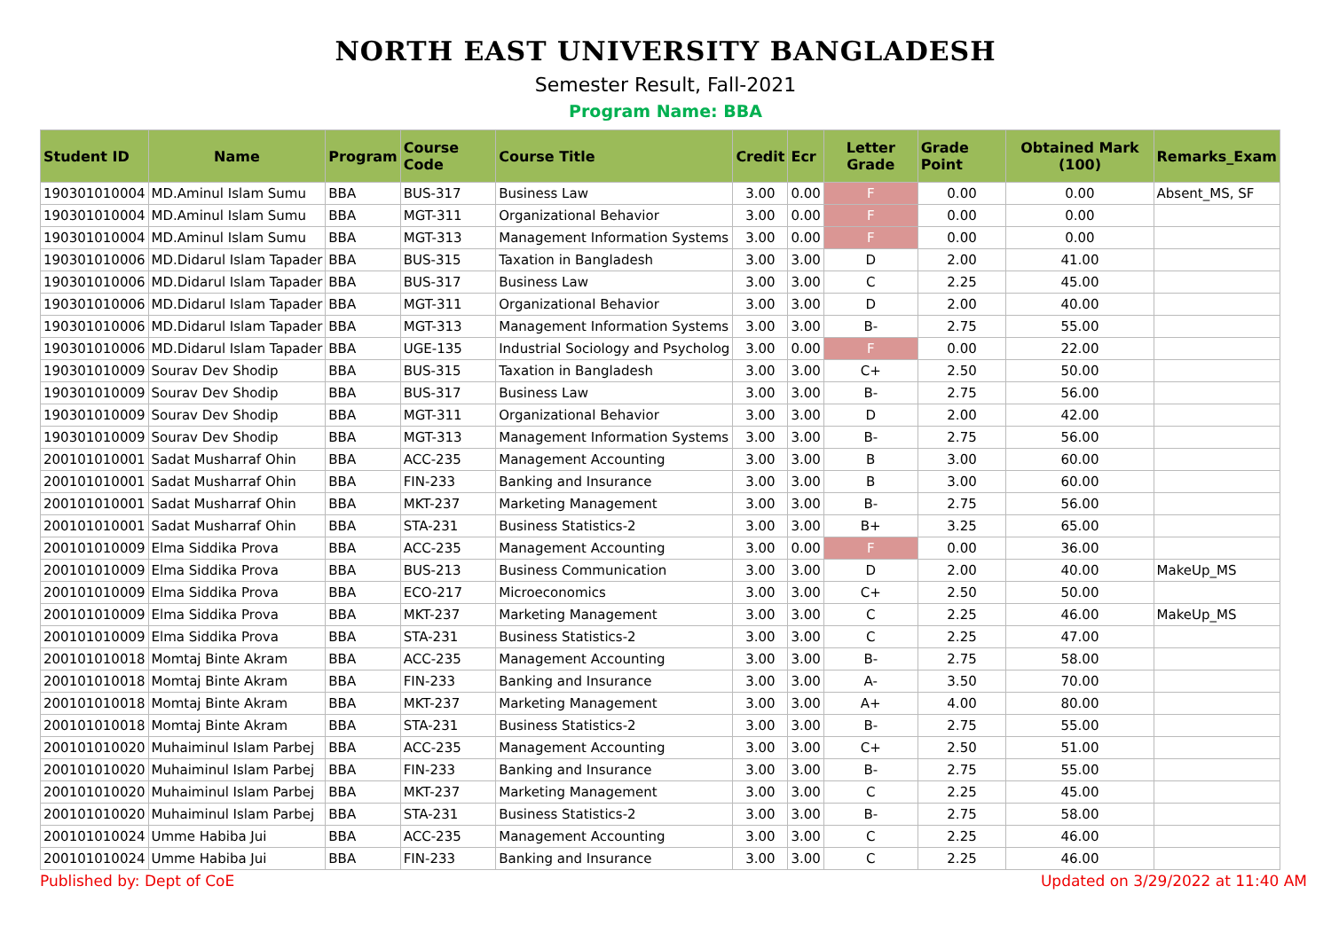NORTH EAST UNIVERSITY BANGLADESH
Semester Result, Fall-2021
Program Name: BBA
| Student ID | Name | Program | Course Code | Course Title | Credit | Ecr | Letter Grade | Grade Point | Obtained Mark (100) | Remarks_Exam |
| --- | --- | --- | --- | --- | --- | --- | --- | --- | --- | --- |
| 190301010004 | MD.Aminul Islam Sumu | BBA | BUS-317 | Business Law | 3.00 | 0.00 | F | 0.00 | 0.00 | Absent_MS, SF |
| 190301010004 | MD.Aminul Islam Sumu | BBA | MGT-311 | Organizational Behavior | 3.00 | 0.00 | F | 0.00 | 0.00 | |
| 190301010004 | MD.Aminul Islam Sumu | BBA | MGT-313 | Management Information Systems | 3.00 | 0.00 | F | 0.00 | 0.00 | |
| 190301010006 | MD.Didarul Islam Tapader | BBA | BUS-315 | Taxation in Bangladesh | 3.00 | 3.00 | D | 2.00 | 41.00 | |
| 190301010006 | MD.Didarul Islam Tapader | BBA | BUS-317 | Business Law | 3.00 | 3.00 | C | 2.25 | 45.00 | |
| 190301010006 | MD.Didarul Islam Tapader | BBA | MGT-311 | Organizational Behavior | 3.00 | 3.00 | D | 2.00 | 40.00 | |
| 190301010006 | MD.Didarul Islam Tapader | BBA | MGT-313 | Management Information Systems | 3.00 | 3.00 | B- | 2.75 | 55.00 | |
| 190301010006 | MD.Didarul Islam Tapader | BBA | UGE-135 | Industrial Sociology and Psycholog | 3.00 | 0.00 | F | 0.00 | 22.00 | |
| 190301010009 | Sourav Dev Shodip | BBA | BUS-315 | Taxation in Bangladesh | 3.00 | 3.00 | C+ | 2.50 | 50.00 | |
| 190301010009 | Sourav Dev Shodip | BBA | BUS-317 | Business Law | 3.00 | 3.00 | B- | 2.75 | 56.00 | |
| 190301010009 | Sourav Dev Shodip | BBA | MGT-311 | Organizational Behavior | 3.00 | 3.00 | D | 2.00 | 42.00 | |
| 190301010009 | Sourav Dev Shodip | BBA | MGT-313 | Management Information Systems | 3.00 | 3.00 | B- | 2.75 | 56.00 | |
| 200101010001 | Sadat Musharraf Ohin | BBA | ACC-235 | Management Accounting | 3.00 | 3.00 | B | 3.00 | 60.00 | |
| 200101010001 | Sadat Musharraf Ohin | BBA | FIN-233 | Banking and Insurance | 3.00 | 3.00 | B | 3.00 | 60.00 | |
| 200101010001 | Sadat Musharraf Ohin | BBA | MKT-237 | Marketing Management | 3.00 | 3.00 | B- | 2.75 | 56.00 | |
| 200101010001 | Sadat Musharraf Ohin | BBA | STA-231 | Business Statistics-2 | 3.00 | 3.00 | B+ | 3.25 | 65.00 | |
| 200101010009 | Elma Siddika Prova | BBA | ACC-235 | Management Accounting | 3.00 | 0.00 | F | 0.00 | 36.00 | |
| 200101010009 | Elma Siddika Prova | BBA | BUS-213 | Business Communication | 3.00 | 3.00 | D | 2.00 | 40.00 | MakeUp_MS |
| 200101010009 | Elma Siddika Prova | BBA | ECO-217 | Microeconomics | 3.00 | 3.00 | C+ | 2.50 | 50.00 | |
| 200101010009 | Elma Siddika Prova | BBA | MKT-237 | Marketing Management | 3.00 | 3.00 | C | 2.25 | 46.00 | MakeUp_MS |
| 200101010009 | Elma Siddika Prova | BBA | STA-231 | Business Statistics-2 | 3.00 | 3.00 | C | 2.25 | 47.00 | |
| 200101010018 | Momtaj Binte Akram | BBA | ACC-235 | Management Accounting | 3.00 | 3.00 | B- | 2.75 | 58.00 | |
| 200101010018 | Momtaj Binte Akram | BBA | FIN-233 | Banking and Insurance | 3.00 | 3.00 | A- | 3.50 | 70.00 | |
| 200101010018 | Momtaj Binte Akram | BBA | MKT-237 | Marketing Management | 3.00 | 3.00 | A+ | 4.00 | 80.00 | |
| 200101010018 | Momtaj Binte Akram | BBA | STA-231 | Business Statistics-2 | 3.00 | 3.00 | B- | 2.75 | 55.00 | |
| 200101010020 | Muhaiminul Islam Parbej | BBA | ACC-235 | Management Accounting | 3.00 | 3.00 | C+ | 2.50 | 51.00 | |
| 200101010020 | Muhaiminul Islam Parbej | BBA | FIN-233 | Banking and Insurance | 3.00 | 3.00 | B- | 2.75 | 55.00 | |
| 200101010020 | Muhaiminul Islam Parbej | BBA | MKT-237 | Marketing Management | 3.00 | 3.00 | C | 2.25 | 45.00 | |
| 200101010020 | Muhaiminul Islam Parbej | BBA | STA-231 | Business Statistics-2 | 3.00 | 3.00 | B- | 2.75 | 58.00 | |
| 200101010024 | Umme Habiba Jui | BBA | ACC-235 | Management Accounting | 3.00 | 3.00 | C | 2.25 | 46.00 | |
| 200101010024 | Umme Habiba Jui | BBA | FIN-233 | Banking and Insurance | 3.00 | 3.00 | C | 2.25 | 46.00 | |
Published by: Dept of CoE Updated on 3/29/2022 at 11:40 AM